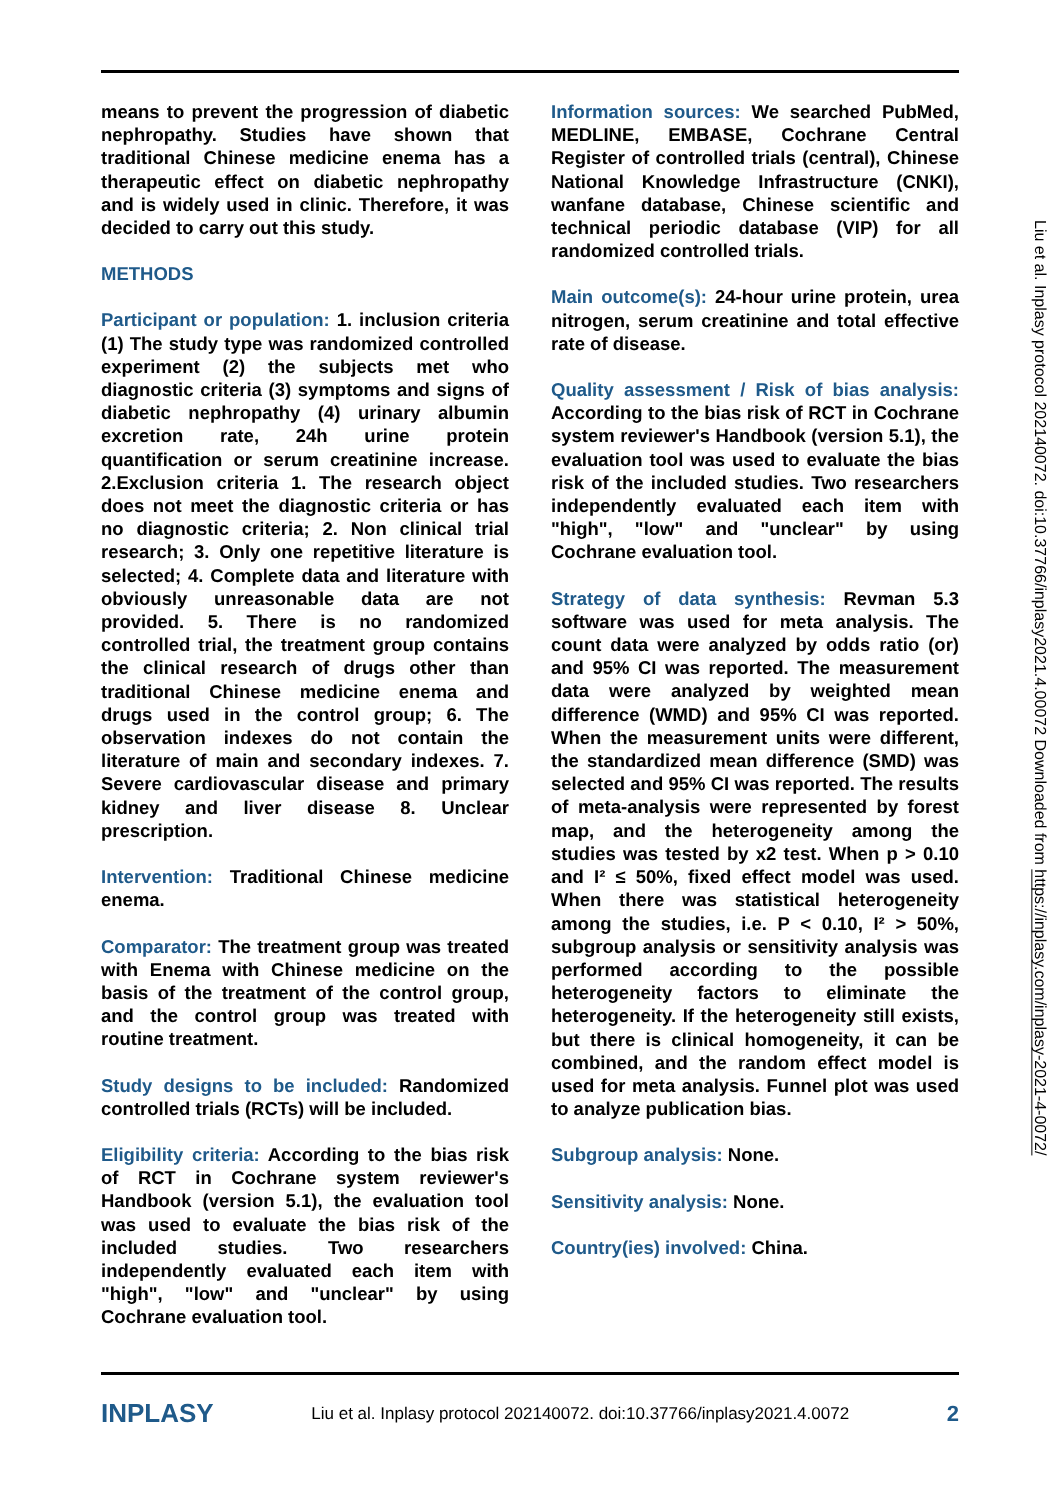means to prevent the progression of diabetic nephropathy. Studies have shown that traditional Chinese medicine enema has a therapeutic effect on diabetic nephropathy and is widely used in clinic. Therefore, it was decided to carry out this study.
METHODS
Participant or population: 1. inclusion criteria (1) The study type was randomized controlled experiment (2) the subjects met who diagnostic criteria (3) symptoms and signs of diabetic nephropathy (4) urinary albumin excretion rate, 24h urine protein quantification or serum creatinine increase. 2.Exclusion criteria 1. The research object does not meet the diagnostic criteria or has no diagnostic criteria; 2. Non clinical trial research; 3. Only one repetitive literature is selected; 4. Complete data and literature with obviously unreasonable data are not provided. 5. There is no randomized controlled trial, the treatment group contains the clinical research of drugs other than traditional Chinese medicine enema and drugs used in the control group; 6. The observation indexes do not contain the literature of main and secondary indexes. 7. Severe cardiovascular disease and primary kidney and liver disease 8. Unclear prescription.
Intervention: Traditional Chinese medicine enema.
Comparator: The treatment group was treated with Enema with Chinese medicine on the basis of the treatment of the control group, and the control group was treated with routine treatment.
Study designs to be included: Randomized controlled trials (RCTs) will be included.
Eligibility criteria: According to the bias risk of RCT in Cochrane system reviewer's Handbook (version 5.1), the evaluation tool was used to evaluate the bias risk of the included studies. Two researchers independently evaluated each item with "high", "low" and "unclear" by using Cochrane evaluation tool.
Information sources: We searched PubMed, MEDLINE, EMBASE, Cochrane Central Register of controlled trials (central), Chinese National Knowledge Infrastructure (CNKI), wanfane database, Chinese scientific and technical periodic database (VIP) for all randomized controlled trials.
Main outcome(s): 24-hour urine protein, urea nitrogen, serum creatinine and total effective rate of disease.
Quality assessment / Risk of bias analysis: According to the bias risk of RCT in Cochrane system reviewer's Handbook (version 5.1), the evaluation tool was used to evaluate the bias risk of the included studies. Two researchers independently evaluated each item with "high", "low" and "unclear" by using Cochrane evaluation tool.
Strategy of data synthesis: Revman 5.3 software was used for meta analysis. The count data were analyzed by odds ratio (or) and 95% CI was reported. The measurement data were analyzed by weighted mean difference (WMD) and 95% CI was reported. When the measurement units were different, the standardized mean difference (SMD) was selected and 95% CI was reported. The results of meta-analysis were represented by forest map, and the heterogeneity among the studies was tested by x2 test. When p > 0.10 and I² ≤ 50%, fixed effect model was used. When there was statistical heterogeneity among the studies, i.e. P < 0.10, I² > 50%, subgroup analysis or sensitivity analysis was performed according to the possible heterogeneity factors to eliminate the heterogeneity. If the heterogeneity still exists, but there is clinical homogeneity, it can be combined, and the random effect model is used for meta analysis. Funnel plot was used to analyze publication bias.
Subgroup analysis: None.
Sensitivity analysis: None.
Country(ies) involved: China.
Liu et al. Inplasy protocol 202140072. doi:10.37766/inplasy2021.4.00072 Downloaded from https://inplasy.com/inplasy-2021-4-0072/
INPLASY Liu et al. Inplasy protocol 202140072. doi:10.37766/inplasy2021.4.0072 2